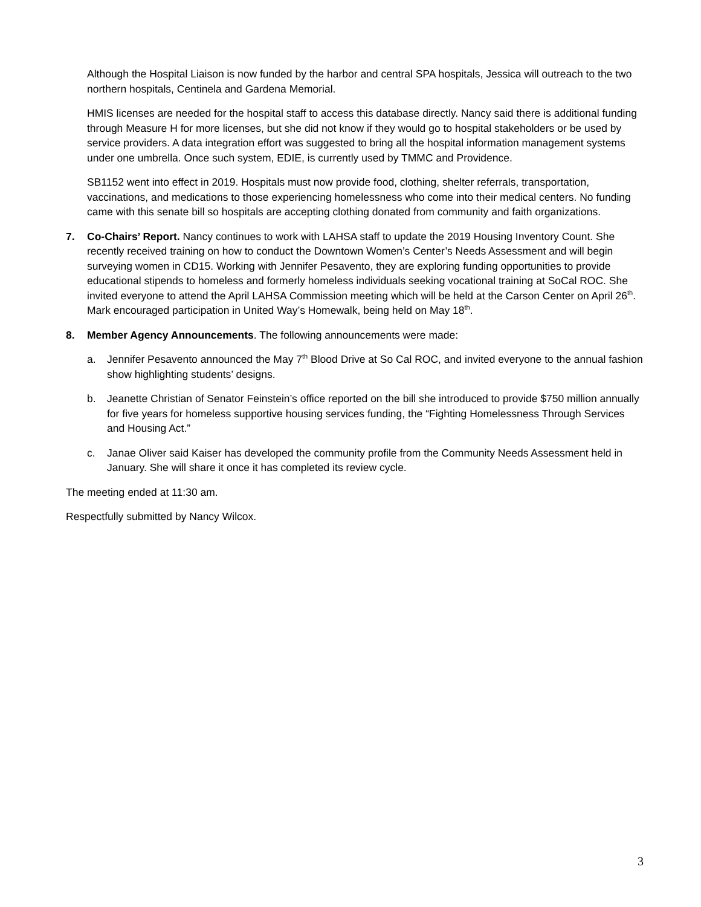Although the Hospital Liaison is now funded by the harbor and central SPA hospitals, Jessica will outreach to the two northern hospitals, Centinela and Gardena Memorial.
HMIS licenses are needed for the hospital staff to access this database directly. Nancy said there is additional funding through Measure H for more licenses, but she did not know if they would go to hospital stakeholders or be used by service providers. A data integration effort was suggested to bring all the hospital information management systems under one umbrella. Once such system, EDIE, is currently used by TMMC and Providence.
SB1152 went into effect in 2019. Hospitals must now provide food, clothing, shelter referrals, transportation, vaccinations, and medications to those experiencing homelessness who come into their medical centers. No funding came with this senate bill so hospitals are accepting clothing donated from community and faith organizations.
7. Co-Chairs’ Report. Nancy continues to work with LAHSA staff to update the 2019 Housing Inventory Count. She recently received training on how to conduct the Downtown Women’s Center’s Needs Assessment and will begin surveying women in CD15. Working with Jennifer Pesavento, they are exploring funding opportunities to provide educational stipends to homeless and formerly homeless individuals seeking vocational training at SoCal ROC. She invited everyone to attend the April LAHSA Commission meeting which will be held at the Carson Center on April 26<sup>th</sup>. Mark encouraged participation in United Way’s Homewalk, being held on May 18<sup>th</sup>.
8. Member Agency Announcements. The following announcements were made:
a. Jennifer Pesavento announced the May 7<sup>th</sup> Blood Drive at So Cal ROC, and invited everyone to the annual fashion show highlighting students’ designs.
b. Jeanette Christian of Senator Feinstein’s office reported on the bill she introduced to provide $750 million annually for five years for homeless supportive housing services funding, the “Fighting Homelessness Through Services and Housing Act.”
c. Janae Oliver said Kaiser has developed the community profile from the Community Needs Assessment held in January. She will share it once it has completed its review cycle.
The meeting ended at 11:30 am.
Respectfully submitted by Nancy Wilcox.
3